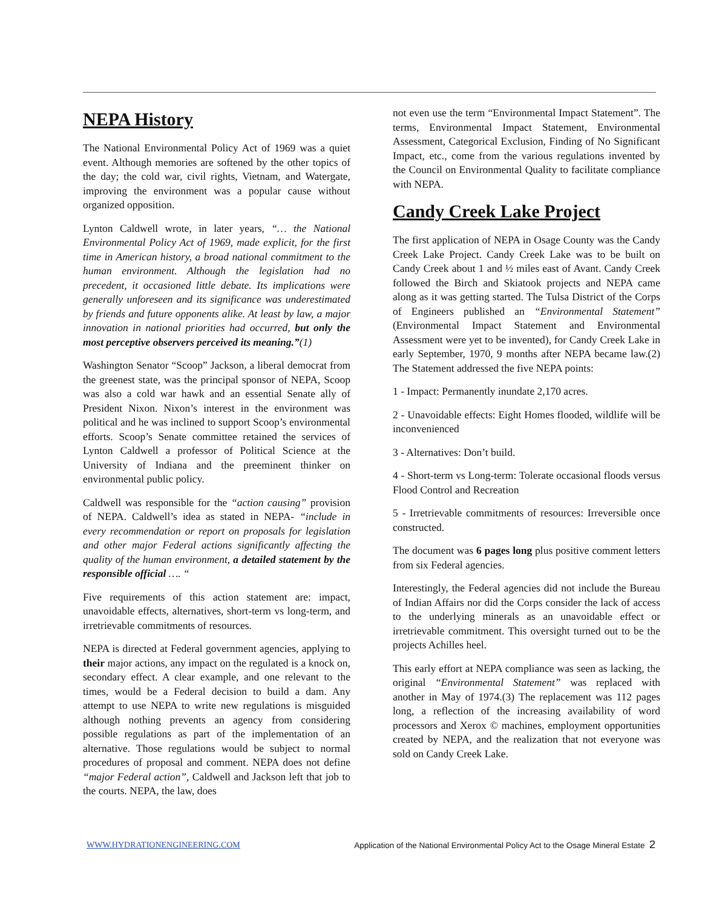NEPA History
The National Environmental Policy Act of 1969 was a quiet event. Although memories are softened by the other topics of the day; the cold war, civil rights, Vietnam, and Watergate, improving the environment was a popular cause without organized opposition.
Lynton Caldwell wrote, in later years, “… the National Environmental Policy Act of 1969, made explicit, for the first time in American history, a broad national commitment to the human environment. Although the legislation had no precedent, it occasioned little debate. Its implications were generally unforeseen and its significance was underestimated by friends and future opponents alike. At least by law, a major innovation in national priorities had occurred, but only the most perceptive observers perceived its meaning.”(1)
Washington Senator “Scoop” Jackson, a liberal democrat from the greenest state, was the principal sponsor of NEPA, Scoop was also a cold war hawk and an essential Senate ally of President Nixon. Nixon’s interest in the environment was political and he was inclined to support Scoop’s environmental efforts. Scoop’s Senate committee retained the services of Lynton Caldwell a professor of Political Science at the University of Indiana and the preeminent thinker on environmental public policy.
Caldwell was responsible for the “action causing” provision of NEPA. Caldwell’s idea as stated in NEPA- “include in every recommendation or report on proposals for legislation and other major Federal actions significantly affecting the quality of the human environment, a detailed statement by the responsible official …. “
Five requirements of this action statement are: impact, unavoidable effects, alternatives, short-term vs long-term, and irretrievable commitments of resources.
NEPA is directed at Federal government agencies, applying to their major actions, any impact on the regulated is a knock on, secondary effect. A clear example, and one relevant to the times, would be a Federal decision to build a dam. Any attempt to use NEPA to write new regulations is misguided although nothing prevents an agency from considering possible regulations as part of the implementation of an alternative. Those regulations would be subject to normal procedures of proposal and comment. NEPA does not define “major Federal action”, Caldwell and Jackson left that job to the courts. NEPA, the law, does
not even use the term “Environmental Impact Statement”. The terms, Environmental Impact Statement, Environmental Assessment, Categorical Exclusion, Finding of No Significant Impact, etc., come from the various regulations invented by the Council on Environmental Quality to facilitate compliance with NEPA.
Candy Creek Lake Project
The first application of NEPA in Osage County was the Candy Creek Lake Project. Candy Creek Lake was to be built on Candy Creek about 1 and ½ miles east of Avant. Candy Creek followed the Birch and Skiatook projects and NEPA came along as it was getting started. The Tulsa District of the Corps of Engineers published an “Environmental Statement” (Environmental Impact Statement and Environmental Assessment were yet to be invented), for Candy Creek Lake in early September, 1970, 9 months after NEPA became law.(2) The Statement addressed the five NEPA points:
1 - Impact: Permanently inundate 2,170 acres.
2 - Unavoidable effects: Eight Homes flooded, wildlife will be inconvenienced
3 - Alternatives: Don’t build.
4 - Short-term vs Long-term: Tolerate occasional floods versus Flood Control and Recreation
5 - Irretrievable commitments of resources: Irreversible once constructed.
The document was 6 pages long plus positive comment letters from six Federal agencies.
Interestingly, the Federal agencies did not include the Bureau of Indian Affairs nor did the Corps consider the lack of access to the underlying minerals as an unavoidable effect or irretrievable commitment. This oversight turned out to be the projects Achilles heel.
This early effort at NEPA compliance was seen as lacking, the original “Environmental Statement” was replaced with another in May of 1974.(3) The replacement was 112 pages long, a reflection of the increasing availability of word processors and Xerox © machines, employment opportunities created by NEPA, and the realization that not everyone was sold on Candy Creek Lake.
WWW.HYDRATIONENGINEERING.COM Application of the National Environmental Policy Act to the Osage Mineral Estate 2